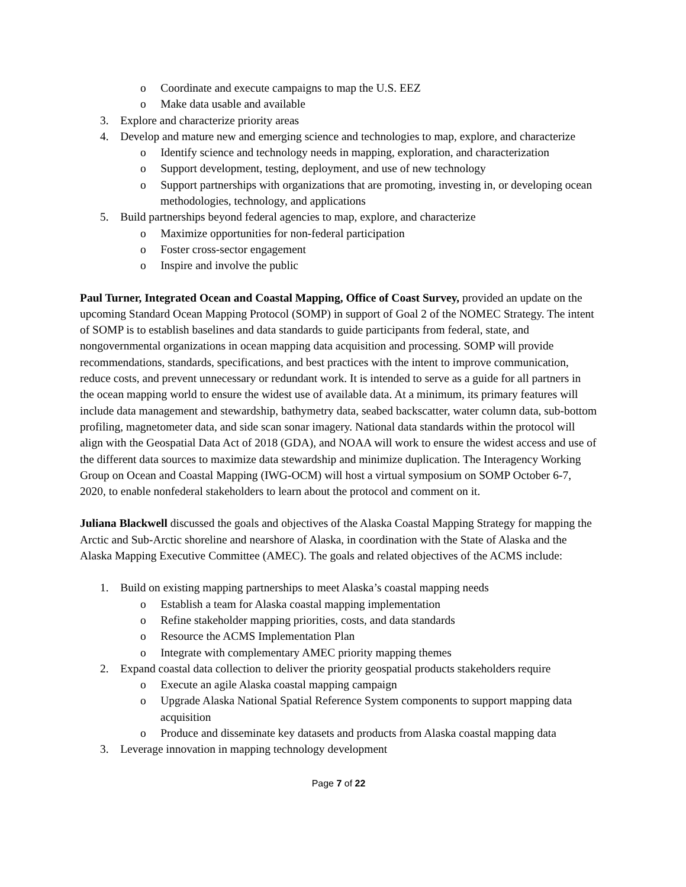o Coordinate and execute campaigns to map the U.S. EEZ
o Make data usable and available
3. Explore and characterize priority areas
4. Develop and mature new and emerging science and technologies to map, explore, and characterize
o Identify science and technology needs in mapping, exploration, and characterization
o Support development, testing, deployment, and use of new technology
o Support partnerships with organizations that are promoting, investing in, or developing ocean methodologies, technology, and applications
5. Build partnerships beyond federal agencies to map, explore, and characterize
o Maximize opportunities for non-federal participation
o Foster cross-sector engagement
o Inspire and involve the public
Paul Turner, Integrated Ocean and Coastal Mapping, Office of Coast Survey, provided an update on the upcoming Standard Ocean Mapping Protocol (SOMP) in support of Goal 2 of the NOMEC Strategy. The intent of SOMP is to establish baselines and data standards to guide participants from federal, state, and nongovernmental organizations in ocean mapping data acquisition and processing. SOMP will provide recommendations, standards, specifications, and best practices with the intent to improve communication, reduce costs, and prevent unnecessary or redundant work. It is intended to serve as a guide for all partners in the ocean mapping world to ensure the widest use of available data. At a minimum, its primary features will include data management and stewardship, bathymetry data, seabed backscatter, water column data, sub-bottom profiling, magnetometer data, and side scan sonar imagery. National data standards within the protocol will align with the Geospatial Data Act of 2018 (GDA), and NOAA will work to ensure the widest access and use of the different data sources to maximize data stewardship and minimize duplication. The Interagency Working Group on Ocean and Coastal Mapping (IWG-OCM) will host a virtual symposium on SOMP October 6-7, 2020, to enable nonfederal stakeholders to learn about the protocol and comment on it.
Juliana Blackwell discussed the goals and objectives of the Alaska Coastal Mapping Strategy for mapping the Arctic and Sub-Arctic shoreline and nearshore of Alaska, in coordination with the State of Alaska and the Alaska Mapping Executive Committee (AMEC). The goals and related objectives of the ACMS include:
1. Build on existing mapping partnerships to meet Alaska’s coastal mapping needs
o Establish a team for Alaska coastal mapping implementation
o Refine stakeholder mapping priorities, costs, and data standards
o Resource the ACMS Implementation Plan
o Integrate with complementary AMEC priority mapping themes
2. Expand coastal data collection to deliver the priority geospatial products stakeholders require
o Execute an agile Alaska coastal mapping campaign
o Upgrade Alaska National Spatial Reference System components to support mapping data acquisition
o Produce and disseminate key datasets and products from Alaska coastal mapping data
3. Leverage innovation in mapping technology development
Page 7 of 22